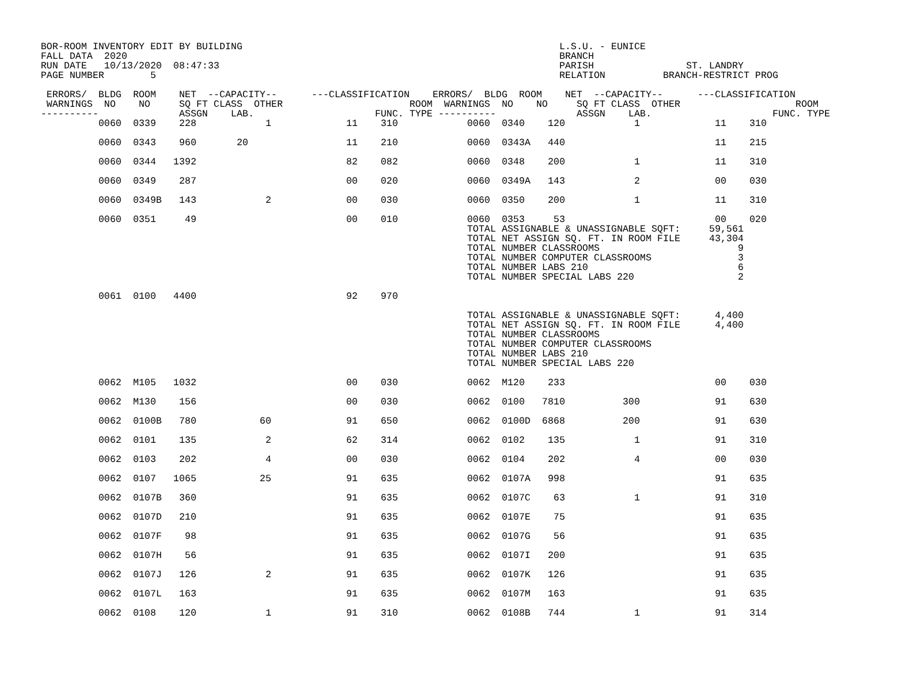BOR-ROOM INVENTORY EDIT BY BUILDING                                                       L.S.U. - EUNICE
FALL DATA  2020                                                                           BRANCH
RUN DATE   10/13/2020  08:47:33                                                           PARISH                ST. LANDRY
PAGE NUMBER        5                                                                      RELATION          BRANCH-RESTRICT PROG

 ERRORS/  BLDG  ROOM    NET  --CAPACITY--      ---CLASSIFICATION    ERRORS/  BLDG  ROOM    NET  --CAPACITY--      ---CLASSIFICATION
 WARNINGS  NO    NO     SQ FT CLASS  OTHER                      ROOM  WARNINGS  NO    NO     SQ FT CLASS  OTHER                    ROOM
----------              ASSGN    LAB.                     FUNC. TYPE ----------              ASSGN    LAB.                     FUNC. TYPE
          0060  0339    228            1             11    310            0060  0340    120            1             11    310

          0060  0343    960       20                 11    210            0060  0343A   440                          11    215

          0060  0344   1392                          82    082            0060  0348    200            1             11    310

          0060  0349    287                          00    020            0060  0349A   143            2             00    030

          0060  0349B   143            2             00    030            0060  0350    200            1             11    310

          0060  0351     49                          00    010            0060  0353     53                          00    020
                                                                          TOTAL ASSIGNABLE & UNASSIGNABLE SQFT:     59,561
                                                                          TOTAL NET ASSIGN SQ. FT. IN ROOM FILE     43,304
                                                                          TOTAL NUMBER CLASSROOMS                        9
                                                                          TOTAL NUMBER COMPUTER CLASSROOMS               3
                                                                          TOTAL NUMBER LABS 210                          6
                                                                          TOTAL NUMBER SPECIAL LABS 220                  2

          0061  0100   4400                          92    970

                                                                          TOTAL ASSIGNABLE & UNASSIGNABLE SQFT:      4,400
                                                                          TOTAL NET ASSIGN SQ. FT. IN ROOM FILE      4,400
                                                                          TOTAL NUMBER CLASSROOMS
                                                                          TOTAL NUMBER COMPUTER CLASSROOMS
                                                                          TOTAL NUMBER LABS 210
                                                                          TOTAL NUMBER SPECIAL LABS 220

          0062  M105   1032                          00    030            0062  M120    233                          00    030

          0062  M130    156                          00    030            0062  0100   7810          300             91    630

          0062  0100B   780           60             91    650            0062  0100D  6868          200             91    630

          0062  0101    135            2             62    314            0062  0102    135            1             91    310

          0062  0103    202            4             00    030            0062  0104    202            4             00    030

          0062  0107   1065           25             91    635            0062  0107A   998                          91    635

          0062  0107B   360                          91    635            0062  0107C    63            1             91    310

          0062  0107D   210                          91    635            0062  0107E    75                          91    635

          0062  0107F    98                          91    635            0062  0107G    56                          91    635

          0062  0107H    56                          91    635            0062  0107I   200                          91    635

          0062  0107J   126            2             91    635            0062  0107K   126                          91    635

          0062  0107L   163                          91    635            0062  0107M   163                          91    635

          0062  0108    120            1             91    310            0062  0108B   744            1             91    314